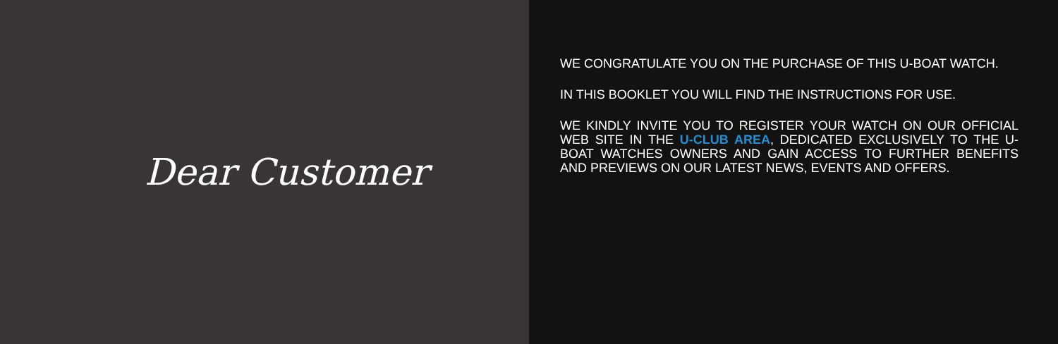Dear Customer
WE CONGRATULATE YOU ON THE PURCHASE OF THIS U-BOAT WATCH.
IN THIS BOOKLET YOU WILL FIND THE INSTRUCTIONS FOR USE.
WE KINDLY INVITE YOU TO REGISTER YOUR WATCH ON OUR OFFICIAL WEB SITE IN THE U-CLUB AREA, DEDICATED EXCLUSIVELY TO THE U-BOAT WATCHES OWNERS AND GAIN ACCESS TO FURTHER BENEFITS AND PREVIEWS ON OUR LATEST NEWS, EVENTS AND OFFERS.